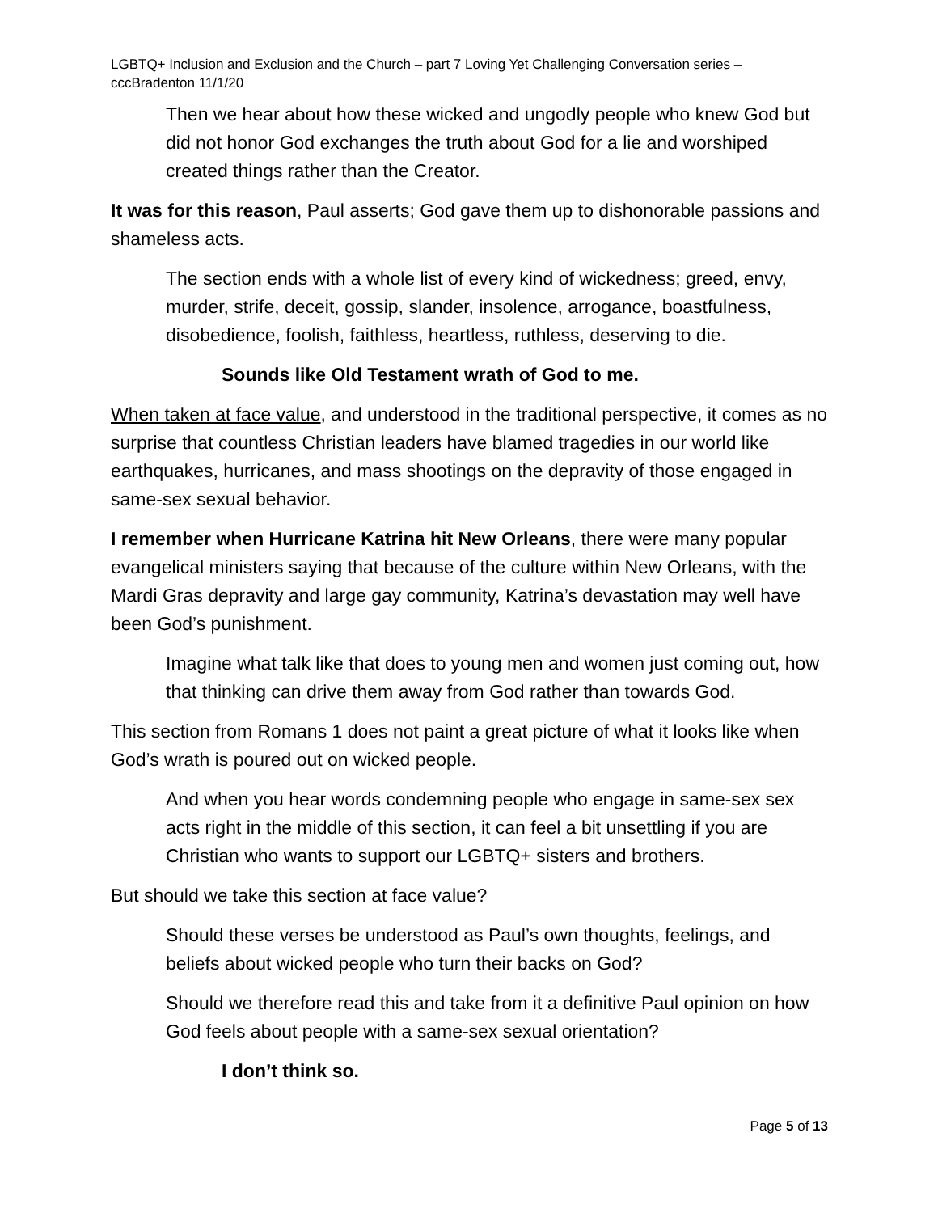LGBTQ+ Inclusion and Exclusion and the Church – part 7 Loving Yet Challenging Conversation series – cccBradenton 11/1/20
Then we hear about how these wicked and ungodly people who knew God but did not honor God exchanges the truth about God for a lie and worshiped created things rather than the Creator.
It was for this reason, Paul asserts; God gave them up to dishonorable passions and shameless acts.
The section ends with a whole list of every kind of wickedness; greed, envy, murder, strife, deceit, gossip, slander, insolence, arrogance, boastfulness, disobedience, foolish, faithless, heartless, ruthless, deserving to die.
Sounds like Old Testament wrath of God to me.
When taken at face value, and understood in the traditional perspective, it comes as no surprise that countless Christian leaders have blamed tragedies in our world like earthquakes, hurricanes, and mass shootings on the depravity of those engaged in same-sex sexual behavior.
I remember when Hurricane Katrina hit New Orleans, there were many popular evangelical ministers saying that because of the culture within New Orleans, with the Mardi Gras depravity and large gay community, Katrina’s devastation may well have been God’s punishment.
Imagine what talk like that does to young men and women just coming out, how that thinking can drive them away from God rather than towards God.
This section from Romans 1 does not paint a great picture of what it looks like when God’s wrath is poured out on wicked people.
And when you hear words condemning people who engage in same-sex sex acts right in the middle of this section, it can feel a bit unsettling if you are Christian who wants to support our LGBTQ+ sisters and brothers.
But should we take this section at face value?
Should these verses be understood as Paul’s own thoughts, feelings, and beliefs about wicked people who turn their backs on God?
Should we therefore read this and take from it a definitive Paul opinion on how God feels about people with a same-sex sexual orientation?
I don’t think so.
Page 5 of 13